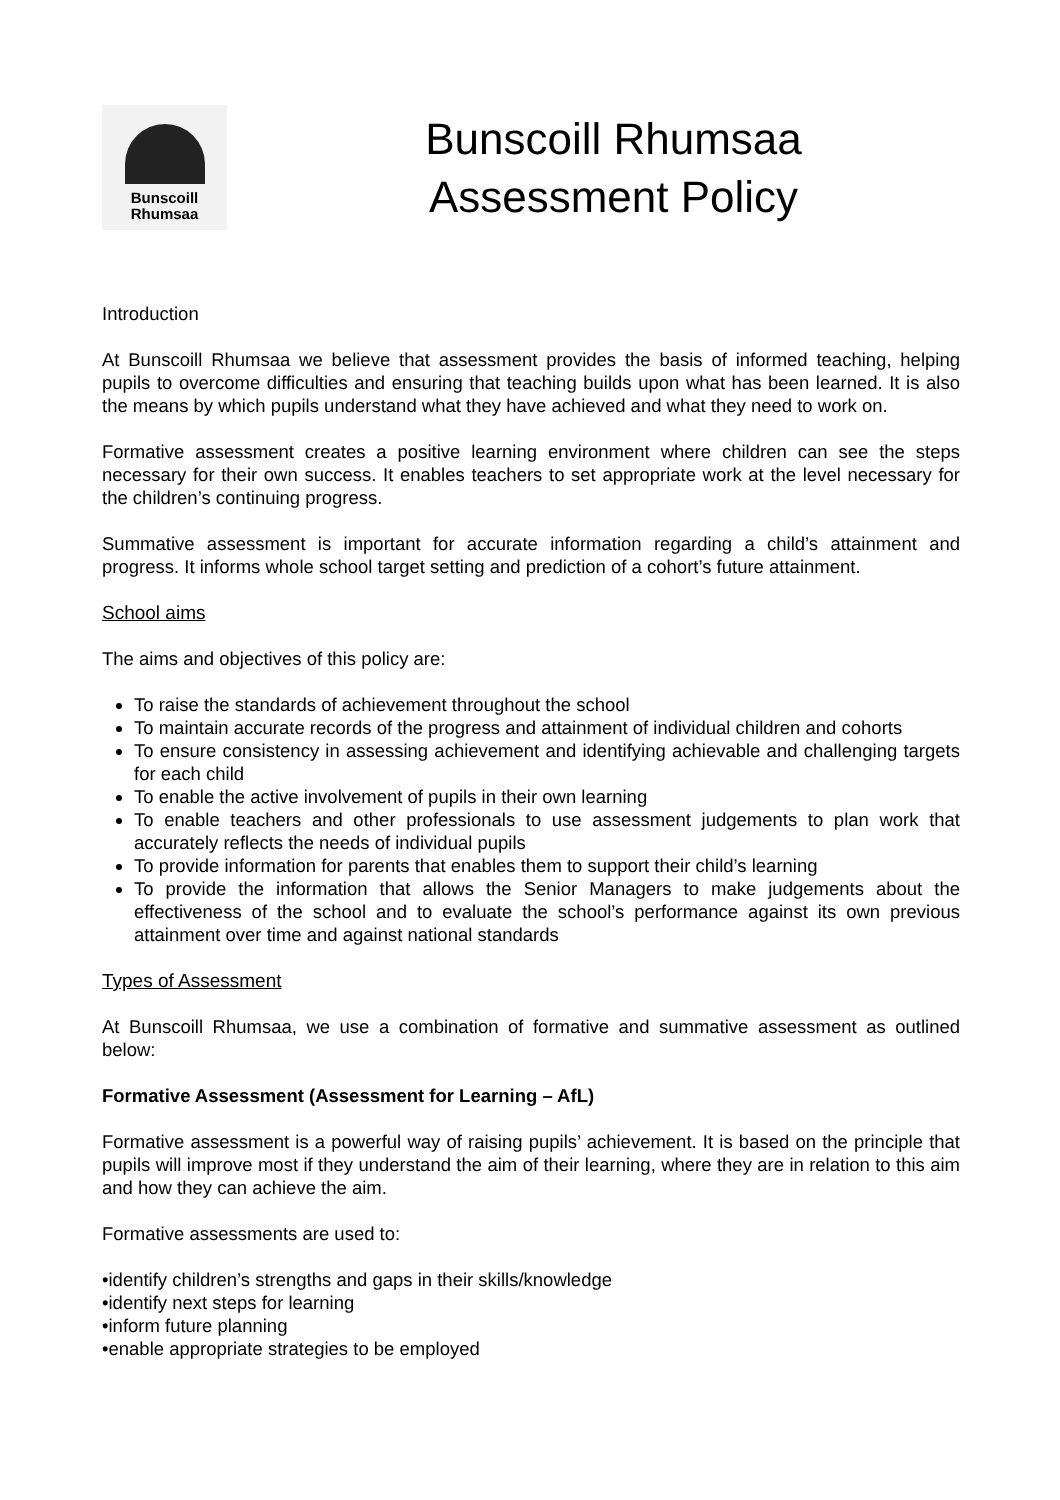Bunscoill
Rhumsaa
Bunscoill Rhumsaa
Assessment Policy
Introduction
At Bunscoill Rhumsaa we believe that assessment provides the basis of informed teaching, helping pupils to overcome difficulties and ensuring that teaching builds upon what has been learned. It is also the means by which pupils understand what they have achieved and what they need to work on.
Formative assessment creates a positive learning environment where children can see the steps necessary for their own success. It enables teachers to set appropriate work at the level necessary for the children’s continuing progress.
Summative assessment is important for accurate information regarding a child’s attainment and progress. It informs whole school target setting and prediction of a cohort’s future attainment.
School aims
The aims and objectives of this policy are:
To raise the standards of achievement throughout the school
To maintain accurate records of the progress and attainment of individual children and cohorts
To ensure consistency in assessing achievement and identifying achievable and challenging targets for each child
To enable the active involvement of pupils in their own learning
To enable teachers and other professionals to use assessment judgements to plan work that accurately reflects the needs of individual pupils
To provide information for parents that enables them to support their child’s learning
To provide the information that allows the Senior Managers to make judgements about the effectiveness of the school and to evaluate the school’s performance against its own previous attainment over time and against national standards
Types of Assessment
At Bunscoill Rhumsaa, we use a combination of formative and summative assessment as outlined below:
Formative Assessment (Assessment for Learning – AfL)
Formative assessment is a powerful way of raising pupils’ achievement. It is based on the principle that pupils will improve most if they understand the aim of their learning, where they are in relation to this aim and how they can achieve the aim.
Formative assessments are used to:
•identify children’s strengths and gaps in their skills/knowledge
•identify next steps for learning
•inform future planning
•enable appropriate strategies to be employed